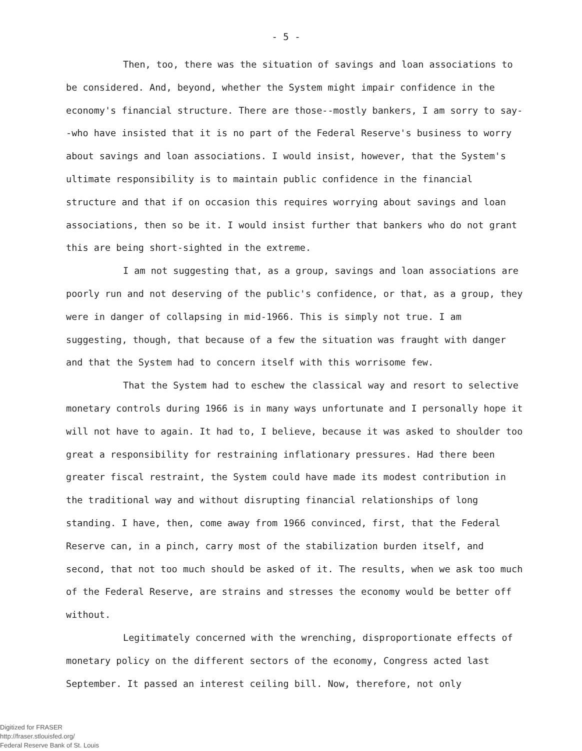- 5 -
Then, too, there was the situation of savings and loan associations to be considered. And, beyond, whether the System might impair confidence in the economy's financial structure. There are those--mostly bankers, I am sorry to say--who have insisted that it is no part of the Federal Reserve's business to worry about savings and loan associations. I would insist, however, that the System's ultimate responsibility is to maintain public confidence in the financial structure and that if on occasion this requires worrying about savings and loan associations, then so be it. I would insist further that bankers who do not grant this are being short-sighted in the extreme.
I am not suggesting that, as a group, savings and loan associations are poorly run and not deserving of the public's confidence, or that, as a group, they were in danger of collapsing in mid-1966. This is simply not true. I am suggesting, though, that because of a few the situation was fraught with danger and that the System had to concern itself with this worrisome few.
That the System had to eschew the classical way and resort to selective monetary controls during 1966 is in many ways unfortunate and I personally hope it will not have to again. It had to, I believe, because it was asked to shoulder too great a responsibility for restraining inflationary pressures. Had there been greater fiscal restraint, the System could have made its modest contribution in the traditional way and without disrupting financial relationships of long standing. I have, then, come away from 1966 convinced, first, that the Federal Reserve can, in a pinch, carry most of the stabilization burden itself, and second, that not too much should be asked of it. The results, when we ask too much of the Federal Reserve, are strains and stresses the economy would be better off without.
Legitimately concerned with the wrenching, disproportionate effects of monetary policy on the different sectors of the economy, Congress acted last September. It passed an interest ceiling bill. Now, therefore, not only
Digitized for FRASER
http://fraser.stlouisfed.org/
Federal Reserve Bank of St. Louis